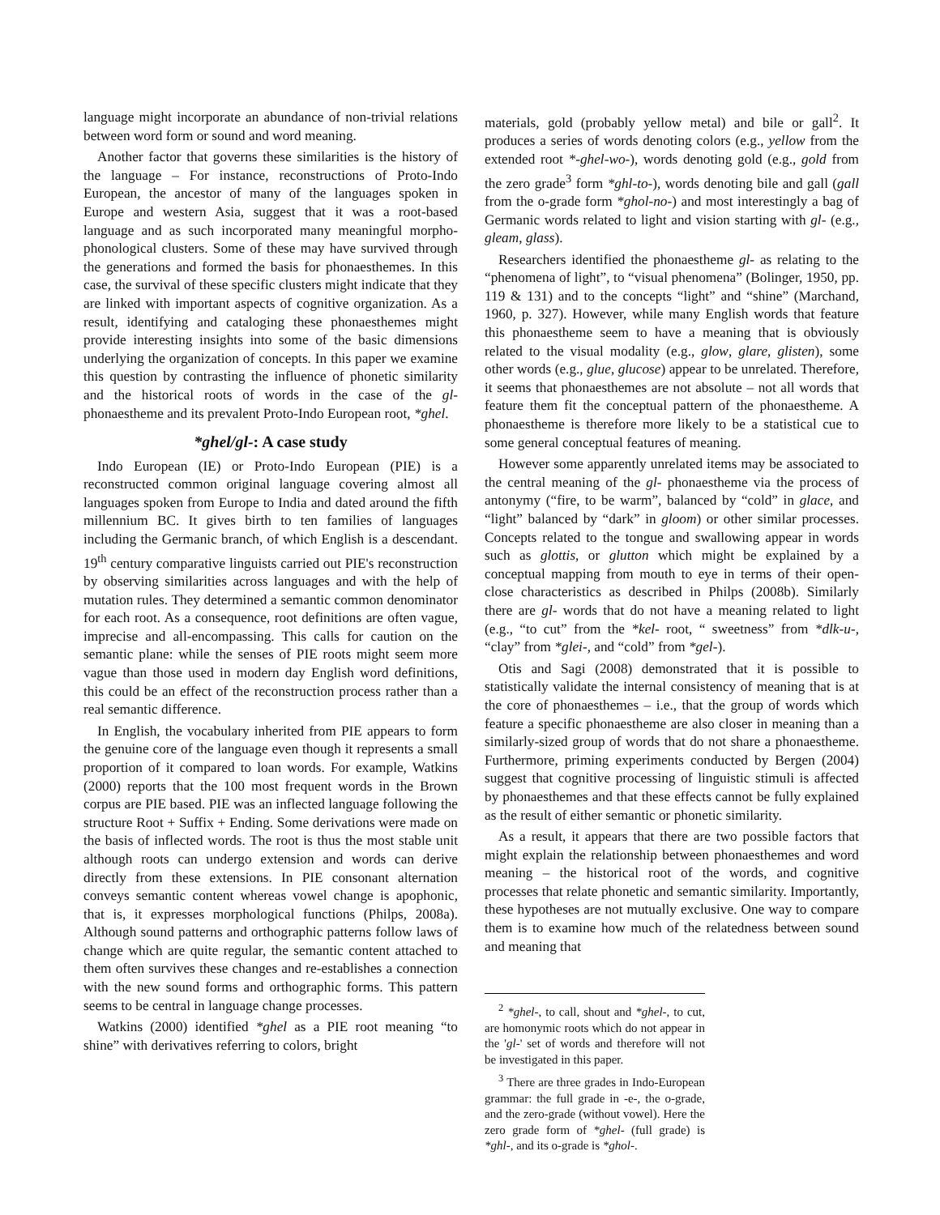language might incorporate an abundance of non-trivial relations between word form or sound and word meaning.
Another factor that governs these similarities is the history of the language – For instance, reconstructions of Proto-Indo European, the ancestor of many of the languages spoken in Europe and western Asia, suggest that it was a root-based language and as such incorporated many meaningful morpho-phonological clusters. Some of these may have survived through the generations and formed the basis for phonaesthemes. In this case, the survival of these specific clusters might indicate that they are linked with important aspects of cognitive organization. As a result, identifying and cataloging these phonaesthemes might provide interesting insights into some of the basic dimensions underlying the organization of concepts. In this paper we examine this question by contrasting the influence of phonetic similarity and the historical roots of words in the case of the gl- phonaestheme and its prevalent Proto-Indo European root, *ghel.
*ghel/gl-: A case study
Indo European (IE) or Proto-Indo European (PIE) is a reconstructed common original language covering almost all languages spoken from Europe to India and dated around the fifth millennium BC. It gives birth to ten families of languages including the Germanic branch, of which English is a descendant. 19<sup>th</sup> century comparative linguists carried out PIE's reconstruction by observing similarities across languages and with the help of mutation rules. They determined a semantic common denominator for each root. As a consequence, root definitions are often vague, imprecise and all-encompassing. This calls for caution on the semantic plane: while the senses of PIE roots might seem more vague than those used in modern day English word definitions, this could be an effect of the reconstruction process rather than a real semantic difference.
In English, the vocabulary inherited from PIE appears to form the genuine core of the language even though it represents a small proportion of it compared to loan words. For example, Watkins (2000) reports that the 100 most frequent words in the Brown corpus are PIE based. PIE was an inflected language following the structure Root + Suffix + Ending. Some derivations were made on the basis of inflected words. The root is thus the most stable unit although roots can undergo extension and words can derive directly from these extensions. In PIE consonant alternation conveys semantic content whereas vowel change is apophonic, that is, it expresses morphological functions (Philps, 2008a). Although sound patterns and orthographic patterns follow laws of change which are quite regular, the semantic content attached to them often survives these changes and re-establishes a connection with the new sound forms and orthographic forms. This pattern seems to be central in language change processes.
Watkins (2000) identified *ghel as a PIE root meaning “to shine” with derivatives referring to colors, bright
materials, gold (probably yellow metal) and bile or gall<sup>2</sup>. It produces a series of words denoting colors (e.g., yellow from the extended root *-ghel-wo-), words denoting gold (e.g., gold from the zero grade<sup>3</sup> form *ghl-to-), words denoting bile and gall (gall from the o-grade form *ghol-no-) and most interestingly a bag of Germanic words related to light and vision starting with gl- (e.g., gleam, glass).
Researchers identified the phonaestheme gl- as relating to the “phenomena of light”, to “visual phenomena” (Bolinger, 1950, pp. 119 & 131) and to the concepts “light” and “shine” (Marchand, 1960, p. 327). However, while many English words that feature this phonaestheme seem to have a meaning that is obviously related to the visual modality (e.g., glow, glare, glisten), some other words (e.g., glue, glucose) appear to be unrelated. Therefore, it seems that phonaesthemes are not absolute – not all words that feature them fit the conceptual pattern of the phonaestheme. A phonaestheme is therefore more likely to be a statistical cue to some general conceptual features of meaning.
However some apparently unrelated items may be associated to the central meaning of the gl- phonaestheme via the process of antonymy (“fire, to be warm”, balanced by “cold” in glace, and “light” balanced by “dark” in gloom) or other similar processes. Concepts related to the tongue and swallowing appear in words such as glottis, or glutton which might be explained by a conceptual mapping from mouth to eye in terms of their open-close characteristics as described in Philps (2008b). Similarly there are gl- words that do not have a meaning related to light (e.g., “to cut” from the *kel- root, “ sweetness” from *dlk-u-, “clay” from *glei-, and “cold” from *gel-).
Otis and Sagi (2008) demonstrated that it is possible to statistically validate the internal consistency of meaning that is at the core of phonaesthemes – i.e., that the group of words which feature a specific phonaestheme are also closer in meaning than a similarly-sized group of words that do not share a phonaestheme. Furthermore, priming experiments conducted by Bergen (2004) suggest that cognitive processing of linguistic stimuli is affected by phonaesthemes and that these effects cannot be fully explained as the result of either semantic or phonetic similarity.
As a result, it appears that there are two possible factors that might explain the relationship between phonaesthemes and word meaning – the historical root of the words, and cognitive processes that relate phonetic and semantic similarity. Importantly, these hypotheses are not mutually exclusive. One way to compare them is to examine how much of the relatedness between sound and meaning that
<sup>2</sup> *ghel-, to call, shout and *ghel-, to cut, are homonymic roots which do not appear in the 'gl-' set of words and therefore will not be investigated in this paper.
<sup>3</sup> There are three grades in Indo-European grammar: the full grade in -e-, the o-grade, and the zero-grade (without vowel). Here the zero grade form of *ghel- (full grade) is *ghl-, and its o-grade is *ghol-.